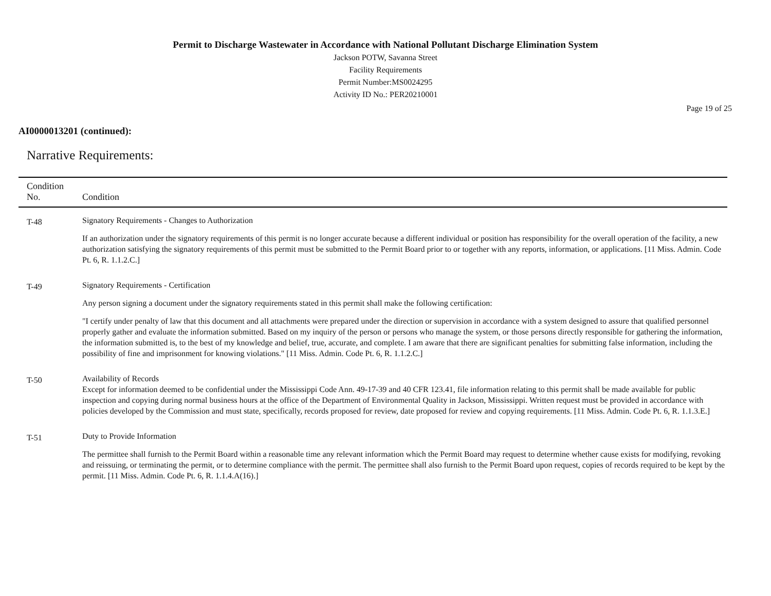Permit to Discharge Wastewater in Accordance with National Pollutant Discharge Elimination System
Jackson POTW, Savanna Street
Facility Requirements
Permit Number:MS0024295
Activity ID No.: PER20210001
Page 19 of 25
AI0000013201 (continued):
Narrative Requirements:
| Condition No. | Condition |
| --- | --- |
| T-48 | Signatory Requirements - Changes to Authorization If an authorization under the signatory requirements of this permit is no longer accurate because a different individual or position has responsibility for the overall operation of the facility, a new authorization satisfying the signatory requirements of this permit must be submitted to the Permit Board prior to or together with any reports, information, or applications. [11 Miss. Admin. Code Pt. 6, R. 1.1.2.C.] |
| T-49 | Signatory Requirements - Certification Any person signing a document under the signatory requirements stated in this permit shall make the following certification: "I certify under penalty of law that this document and all attachments were prepared under the direction or supervision in accordance with a system designed to assure that qualified personnel properly gather and evaluate the information submitted. Based on my inquiry of the person or persons who manage the system, or those persons directly responsible for gathering the information, the information submitted is, to the best of my knowledge and belief, true, accurate, and complete. I am aware that there are significant penalties for submitting false information, including the possibility of fine and imprisonment for knowing violations." [11 Miss. Admin. Code Pt. 6, R. 1.1.2.C.] |
| T-50 | Availability of Records Except for information deemed to be confidential under the Mississippi Code Ann. 49-17-39 and 40 CFR 123.41, file information relating to this permit shall be made available for public inspection and copying during normal business hours at the office of the Department of Environmental Quality in Jackson, Mississippi. Written request must be provided in accordance with policies developed by the Commission and must state, specifically, records proposed for review, date proposed for review and copying requirements. [11 Miss. Admin. Code Pt. 6, R. 1.1.3.E.] |
| T-51 | Duty to Provide Information The permittee shall furnish to the Permit Board within a reasonable time any relevant information which the Permit Board may request to determine whether cause exists for modifying, revoking and reissuing, or terminating the permit, or to determine compliance with the permit. The permittee shall also furnish to the Permit Board upon request, copies of records required to be kept by the permit. [11 Miss. Admin. Code Pt. 6, R. 1.1.4.A(16).] |